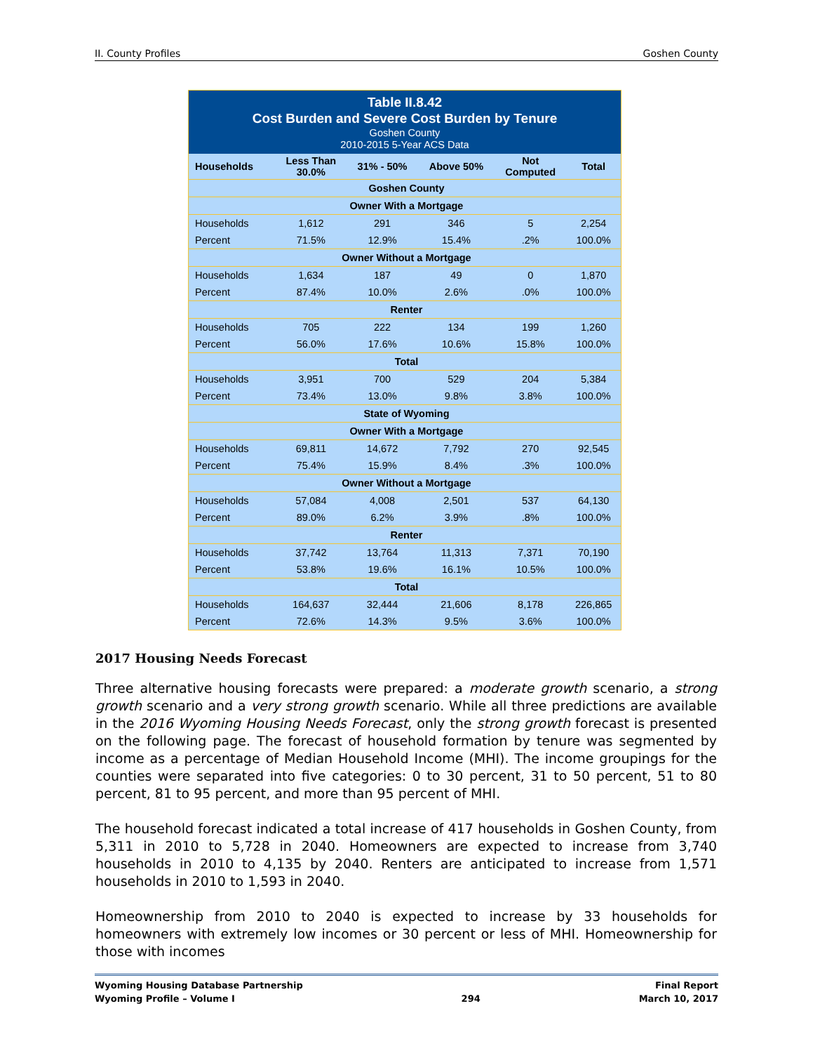II. County Profiles Goshen County
| Table II.8.42 Cost Burden and Severe Cost Burden by Tenure Goshen County 2010-2015 5-Year ACS Data | | | | | |
| Households | Less Than 30.0% | 31% - 50% | Above 50% | Not Computed | Total |
| Goshen County | | | | | |
| Owner With a Mortgage | | | | | |
| Households | 1,612 | 291 | 346 | 5 | 2,254 |
| Percent | 71.5% | 12.9% | 15.4% | .2% | 100.0% |
| Owner Without a Mortgage | | | | | |
| Households | 1,634 | 187 | 49 | 0 | 1,870 |
| Percent | 87.4% | 10.0% | 2.6% | .0% | 100.0% |
| Renter | | | | | |
| Households | 705 | 222 | 134 | 199 | 1,260 |
| Percent | 56.0% | 17.6% | 10.6% | 15.8% | 100.0% |
| Total | | | | | |
| Households | 3,951 | 700 | 529 | 204 | 5,384 |
| Percent | 73.4% | 13.0% | 9.8% | 3.8% | 100.0% |
| State of Wyoming | | | | | |
| Owner With a Mortgage | | | | | |
| Households | 69,811 | 14,672 | 7,792 | 270 | 92,545 |
| Percent | 75.4% | 15.9% | 8.4% | .3% | 100.0% |
| Owner Without a Mortgage | | | | | |
| Households | 57,084 | 4,008 | 2,501 | 537 | 64,130 |
| Percent | 89.0% | 6.2% | 3.9% | .8% | 100.0% |
| Renter | | | | | |
| Households | 37,742 | 13,764 | 11,313 | 7,371 | 70,190 |
| Percent | 53.8% | 19.6% | 16.1% | 10.5% | 100.0% |
| Total | | | | | |
| Households | 164,637 | 32,444 | 21,606 | 8,178 | 226,865 |
| Percent | 72.6% | 14.3% | 9.5% | 3.6% | 100.0% |
2017 Housing Needs Forecast
Three alternative housing forecasts were prepared: a moderate growth scenario, a strong growth scenario and a very strong growth scenario. While all three predictions are available in the 2016 Wyoming Housing Needs Forecast, only the strong growth forecast is presented on the following page. The forecast of household formation by tenure was segmented by income as a percentage of Median Household Income (MHI). The income groupings for the counties were separated into five categories: 0 to 30 percent, 31 to 50 percent, 51 to 80 percent, 81 to 95 percent, and more than 95 percent of MHI.
The household forecast indicated a total increase of 417 households in Goshen County, from 5,311 in 2010 to 5,728 in 2040. Homeowners are expected to increase from 3,740 households in 2010 to 4,135 by 2040. Renters are anticipated to increase from 1,571 households in 2010 to 1,593 in 2040.
Homeownership from 2010 to 2040 is expected to increase by 33 households for homeowners with extremely low incomes or 30 percent or less of MHI. Homeownership for those with incomes
Wyoming Housing Database Partnership
Wyoming Profile – Volume I
294 Final Report
March 10, 2017